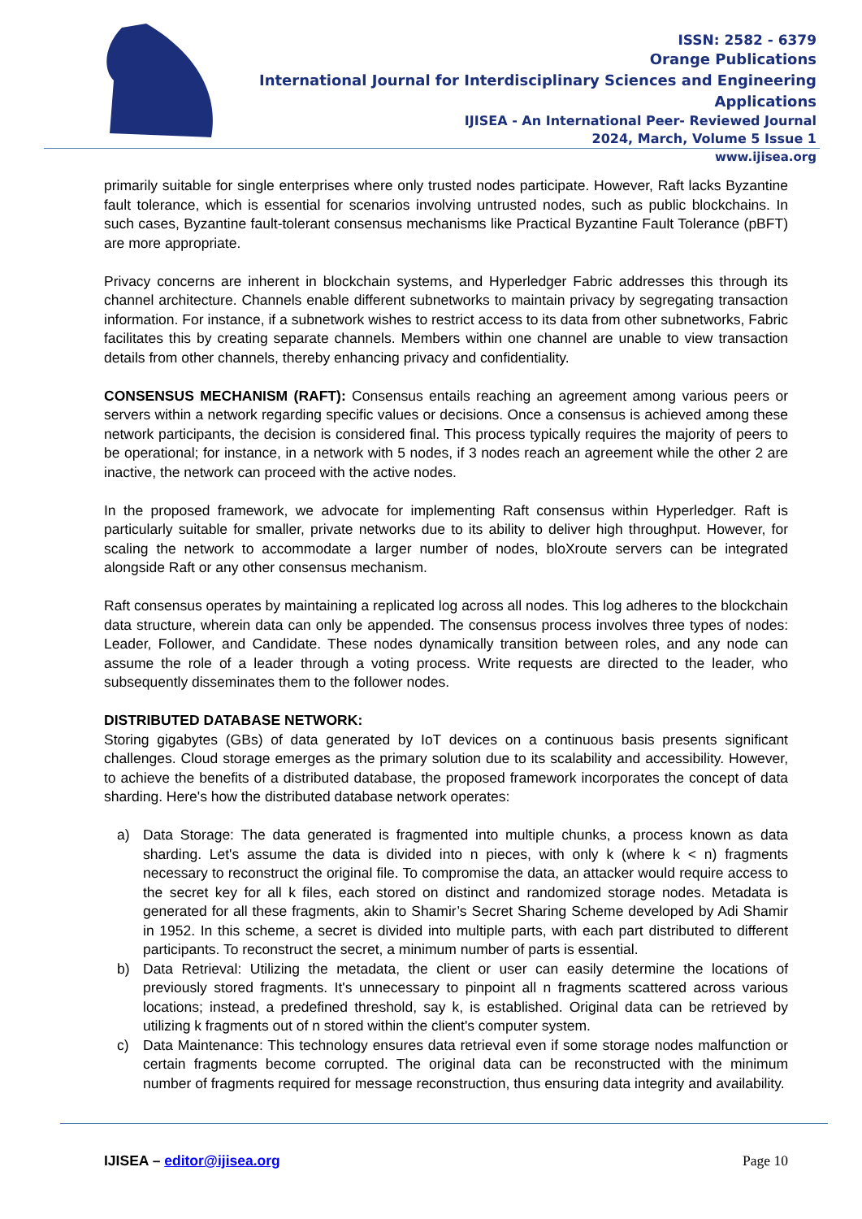ISSN: 2582 - 6379
Orange Publications
International Journal for Interdisciplinary Sciences and Engineering Applications
IJISEA - An International Peer- Reviewed Journal
2024, March, Volume 5 Issue 1
www.ijisea.org
primarily suitable for single enterprises where only trusted nodes participate. However, Raft lacks Byzantine fault tolerance, which is essential for scenarios involving untrusted nodes, such as public blockchains. In such cases, Byzantine fault-tolerant consensus mechanisms like Practical Byzantine Fault Tolerance (pBFT) are more appropriate.
Privacy concerns are inherent in blockchain systems, and Hyperledger Fabric addresses this through its channel architecture. Channels enable different subnetworks to maintain privacy by segregating transaction information. For instance, if a subnetwork wishes to restrict access to its data from other subnetworks, Fabric facilitates this by creating separate channels. Members within one channel are unable to view transaction details from other channels, thereby enhancing privacy and confidentiality.
CONSENSUS MECHANISM (RAFT): Consensus entails reaching an agreement among various peers or servers within a network regarding specific values or decisions. Once a consensus is achieved among these network participants, the decision is considered final. This process typically requires the majority of peers to be operational; for instance, in a network with 5 nodes, if 3 nodes reach an agreement while the other 2 are inactive, the network can proceed with the active nodes.
In the proposed framework, we advocate for implementing Raft consensus within Hyperledger. Raft is particularly suitable for smaller, private networks due to its ability to deliver high throughput. However, for scaling the network to accommodate a larger number of nodes, bloXroute servers can be integrated alongside Raft or any other consensus mechanism.
Raft consensus operates by maintaining a replicated log across all nodes. This log adheres to the blockchain data structure, wherein data can only be appended. The consensus process involves three types of nodes: Leader, Follower, and Candidate. These nodes dynamically transition between roles, and any node can assume the role of a leader through a voting process. Write requests are directed to the leader, who subsequently disseminates them to the follower nodes.
DISTRIBUTED DATABASE NETWORK:
Storing gigabytes (GBs) of data generated by IoT devices on a continuous basis presents significant challenges. Cloud storage emerges as the primary solution due to its scalability and accessibility. However, to achieve the benefits of a distributed database, the proposed framework incorporates the concept of data sharding. Here's how the distributed database network operates:
a) Data Storage: The data generated is fragmented into multiple chunks, a process known as data sharding. Let's assume the data is divided into n pieces, with only k (where k < n) fragments necessary to reconstruct the original file. To compromise the data, an attacker would require access to the secret key for all k files, each stored on distinct and randomized storage nodes. Metadata is generated for all these fragments, akin to Shamir’s Secret Sharing Scheme developed by Adi Shamir in 1952. In this scheme, a secret is divided into multiple parts, with each part distributed to different participants. To reconstruct the secret, a minimum number of parts is essential.
b) Data Retrieval: Utilizing the metadata, the client or user can easily determine the locations of previously stored fragments. It's unnecessary to pinpoint all n fragments scattered across various locations; instead, a predefined threshold, say k, is established. Original data can be retrieved by utilizing k fragments out of n stored within the client's computer system.
c) Data Maintenance: This technology ensures data retrieval even if some storage nodes malfunction or certain fragments become corrupted. The original data can be reconstructed with the minimum number of fragments required for message reconstruction, thus ensuring data integrity and availability.
IJISEA – editor@ijisea.org Page 10